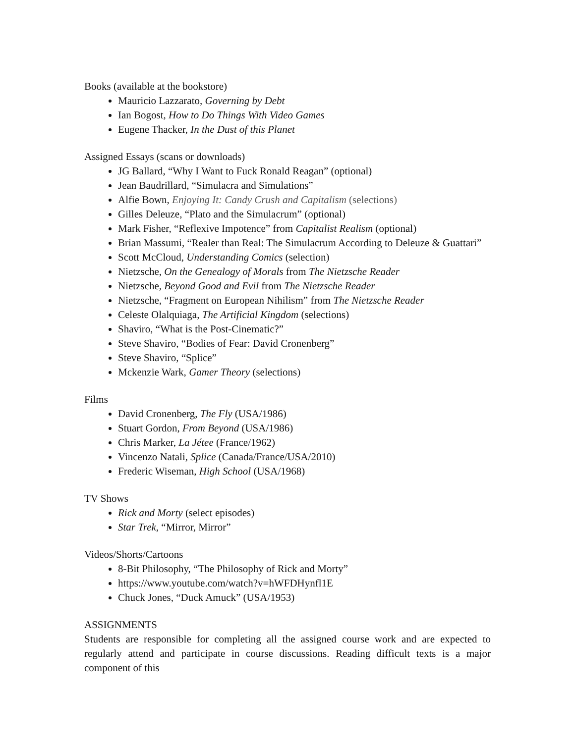Books (available at the bookstore)
Mauricio Lazzarato, Governing by Debt
Ian Bogost, How to Do Things With Video Games
Eugene Thacker, In the Dust of this Planet
Assigned Essays (scans or downloads)
JG Ballard, “Why I Want to Fuck Ronald Reagan” (optional)
Jean Baudrillard, “Simulacra and Simulations”
Alfie Bown, Enjoying It: Candy Crush and Capitalism (selections)
Gilles Deleuze, “Plato and the Simulacrum” (optional)
Mark Fisher, “Reflexive Impotence” from Capitalist Realism (optional)
Brian Massumi, “Realer than Real: The Simulacrum According to Deleuze & Guattari”
Scott McCloud, Understanding Comics (selection)
Nietzsche, On the Genealogy of Morals from The Nietzsche Reader
Nietzsche, Beyond Good and Evil from The Nietzsche Reader
Nietzsche, “Fragment on European Nihilism” from The Nietzsche Reader
Celeste Olalquiaga, The Artificial Kingdom (selections)
Shaviro, “What is the Post-Cinematic?”
Steve Shaviro, “Bodies of Fear: David Cronenberg”
Steve Shaviro, “Splice”
Mckenzie Wark, Gamer Theory (selections)
Films
David Cronenberg, The Fly (USA/1986)
Stuart Gordon, From Beyond (USA/1986)
Chris Marker, La Jétee (France/1962)
Vincenzo Natali, Splice (Canada/France/USA/2010)
Frederic Wiseman, High School (USA/1968)
TV Shows
Rick and Morty (select episodes)
Star Trek, “Mirror, Mirror”
Videos/Shorts/Cartoons
8-Bit Philosophy, “The Philosophy of Rick and Morty”
https://www.youtube.com/watch?v=hWFDHynfl1E
Chuck Jones, “Duck Amuck” (USA/1953)
ASSIGNMENTS
Students are responsible for completing all the assigned course work and are expected to regularly attend and participate in course discussions. Reading difficult texts is a major component of this